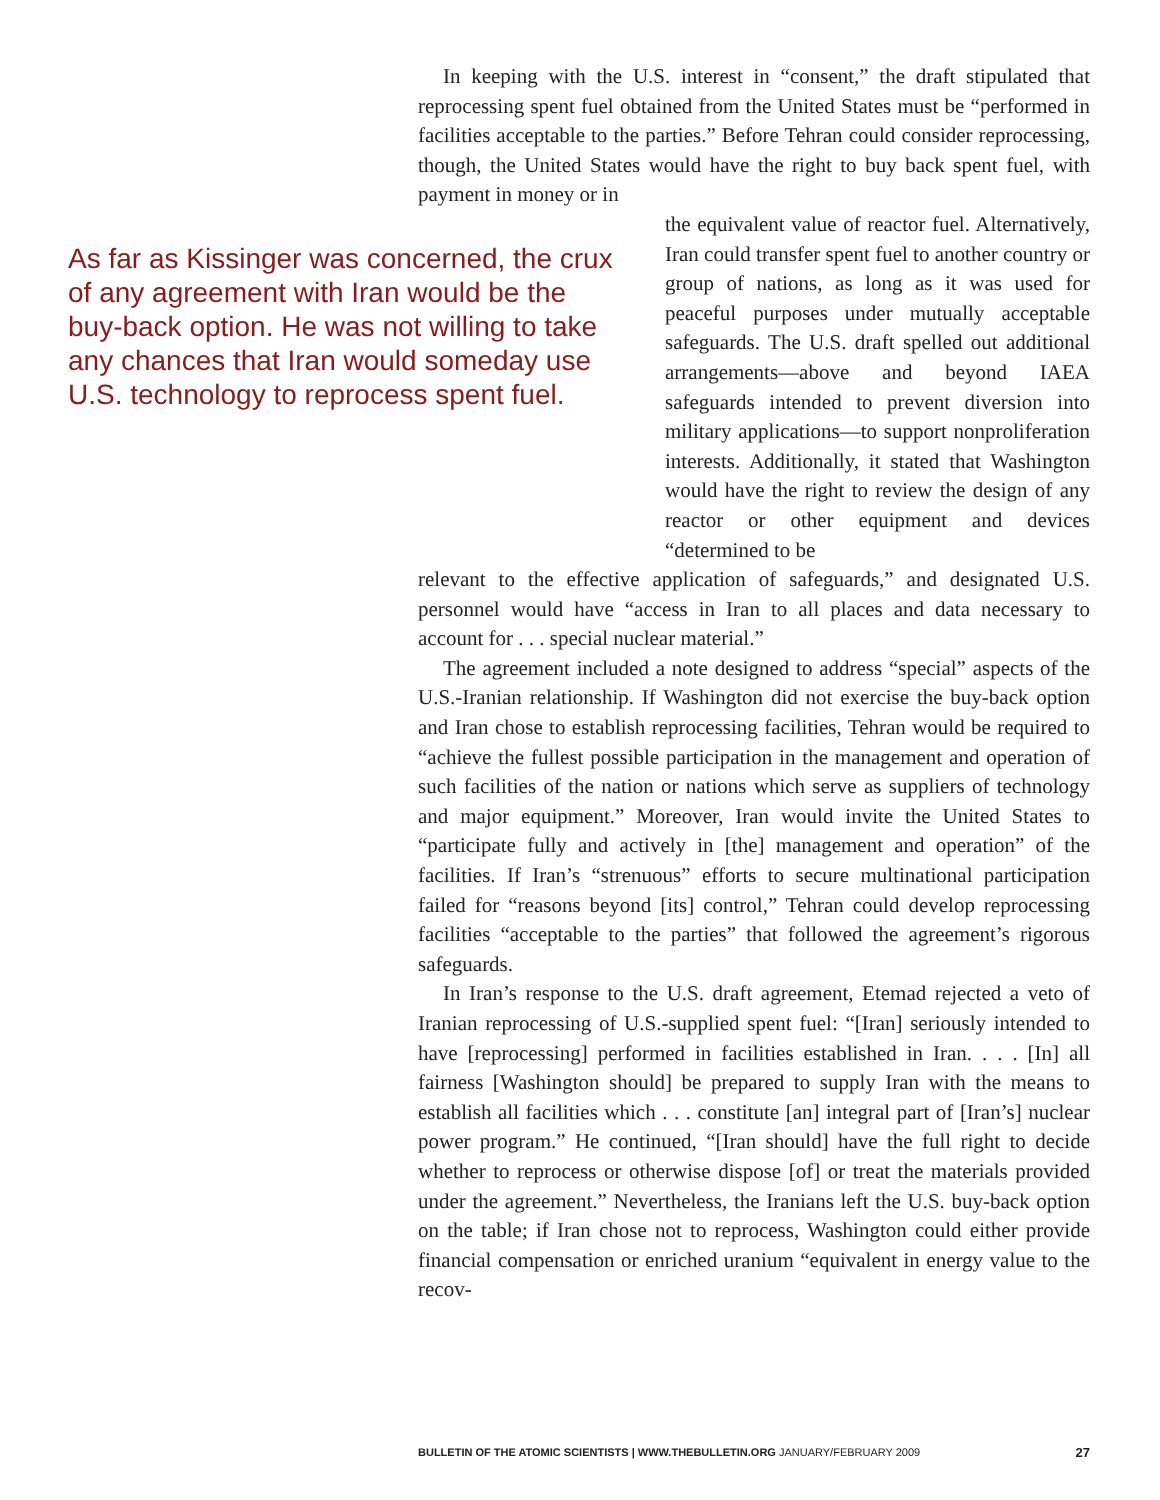In keeping with the U.S. interest in “consent,” the draft stipulated that reprocessing spent fuel obtained from the United States must be “performed in facilities acceptable to the parties.” Before Tehran could consider reprocessing, though, the United States would have the right to buy back spent fuel, with payment in money or in
As far as Kissinger was concerned, the crux of any agreement with Iran would be the buy-back option. He was not willing to take any chances that Iran would someday use U.S. technology to reprocess spent fuel.
the equivalent value of reactor fuel. Alternatively, Iran could transfer spent fuel to another country or group of nations, as long as it was used for peaceful purposes under mutually acceptable safeguards. The U.S. draft spelled out additional arrangements—above and beyond IAEA safeguards intended to prevent diversion into military applications—to support nonproliferation interests. Additionally, it stated that Washington would have the right to review the design of any reactor or other equipment and devices “determined to be
relevant to the effective application of safeguards,” and designated U.S. personnel would have “access in Iran to all places and data necessary to account for . . . special nuclear material.”
The agreement included a note designed to address “special” aspects of the U.S.-Iranian relationship. If Washington did not exercise the buy-back option and Iran chose to establish reprocessing facilities, Tehran would be required to “achieve the fullest possible participation in the management and operation of such facilities of the nation or nations which serve as suppliers of technology and major equipment.” Moreover, Iran would invite the United States to “participate fully and actively in [the] management and operation” of the facilities. If Iran’s “strenuous” efforts to secure multinational participation failed for “reasons beyond [its] control,” Tehran could develop reprocessing facilities “acceptable to the parties” that followed the agreement’s rigorous safeguards.
In Iran’s response to the U.S. draft agreement, Etemad rejected a veto of Iranian reprocessing of U.S.-supplied spent fuel: “[Iran] seriously intended to have [reprocessing] performed in facilities established in Iran. . . . [In] all fairness [Washington should] be prepared to supply Iran with the means to establish all facilities which . . . constitute [an] integral part of [Iran’s] nuclear power program.” He continued, “[Iran should] have the full right to decide whether to reprocess or otherwise dispose [of] or treat the materials provided under the agreement.” Nevertheless, the Iranians left the U.S. buy-back option on the table; if Iran chose not to reprocess, Washington could either provide financial compensation or enriched uranium “equivalent in energy value to the recov-
BULLETIN OF THE ATOMIC SCIENTISTS | WWW.THEBULLETIN.ORG JANUARY/FEBRUARY 2009 27